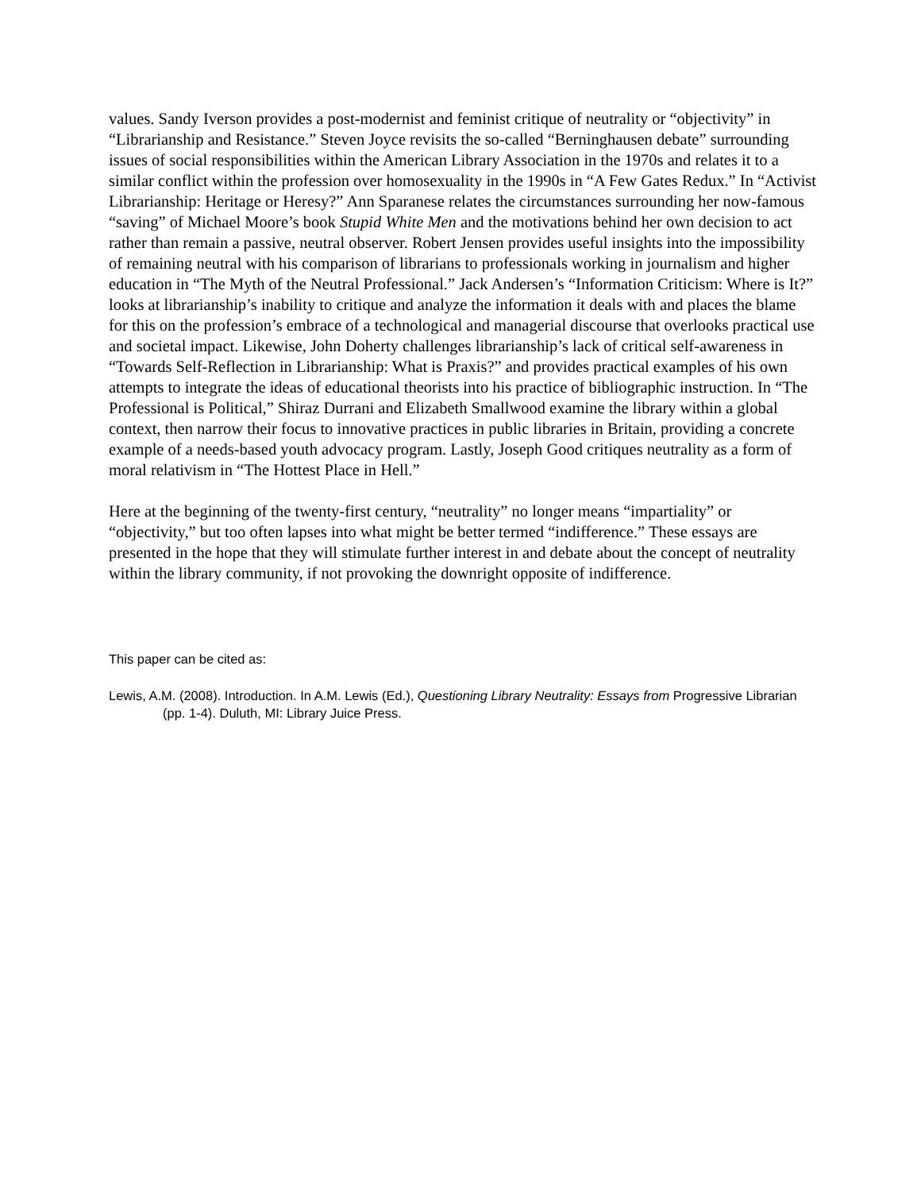values. Sandy Iverson provides a post-modernist and feminist critique of neutrality or “objectivity” in “Librarianship and Resistance.” Steven Joyce revisits the so-called “Berninghausen debate” surrounding issues of social responsibilities within the American Library Association in the 1970s and relates it to a similar conflict within the profession over homosexuality in the 1990s in “A Few Gates Redux.” In “Activist Librarianship: Heritage or Heresy?” Ann Sparanese relates the circumstances surrounding her now-famous “saving” of Michael Moore’s book Stupid White Men and the motivations behind her own decision to act rather than remain a passive, neutral observer. Robert Jensen provides useful insights into the impossibility of remaining neutral with his comparison of librarians to professionals working in journalism and higher education in “The Myth of the Neutral Professional.” Jack Andersen’s “Information Criticism: Where is It?” looks at librarianship’s inability to critique and analyze the information it deals with and places the blame for this on the profession’s embrace of a technological and managerial discourse that overlooks practical use and societal impact. Likewise, John Doherty challenges librarianship’s lack of critical self-awareness in “Towards Self-Reflection in Librarianship: What is Praxis?” and provides practical examples of his own attempts to integrate the ideas of educational theorists into his practice of bibliographic instruction. In “The Professional is Political,” Shiraz Durrani and Elizabeth Smallwood examine the library within a global context, then narrow their focus to innovative practices in public libraries in Britain, providing a concrete example of a needs-based youth advocacy program. Lastly, Joseph Good critiques neutrality as a form of moral relativism in “The Hottest Place in Hell.”
Here at the beginning of the twenty-first century, “neutrality” no longer means “impartiality” or “objectivity,” but too often lapses into what might be better termed “indifference.” These essays are presented in the hope that they will stimulate further interest in and debate about the concept of neutrality within the library community, if not provoking the downright opposite of indifference.
This paper can be cited as:
Lewis, A.M. (2008). Introduction. In A.M. Lewis (Ed.), Questioning Library Neutrality: Essays from Progressive Librarian (pp. 1-4). Duluth, MI: Library Juice Press.